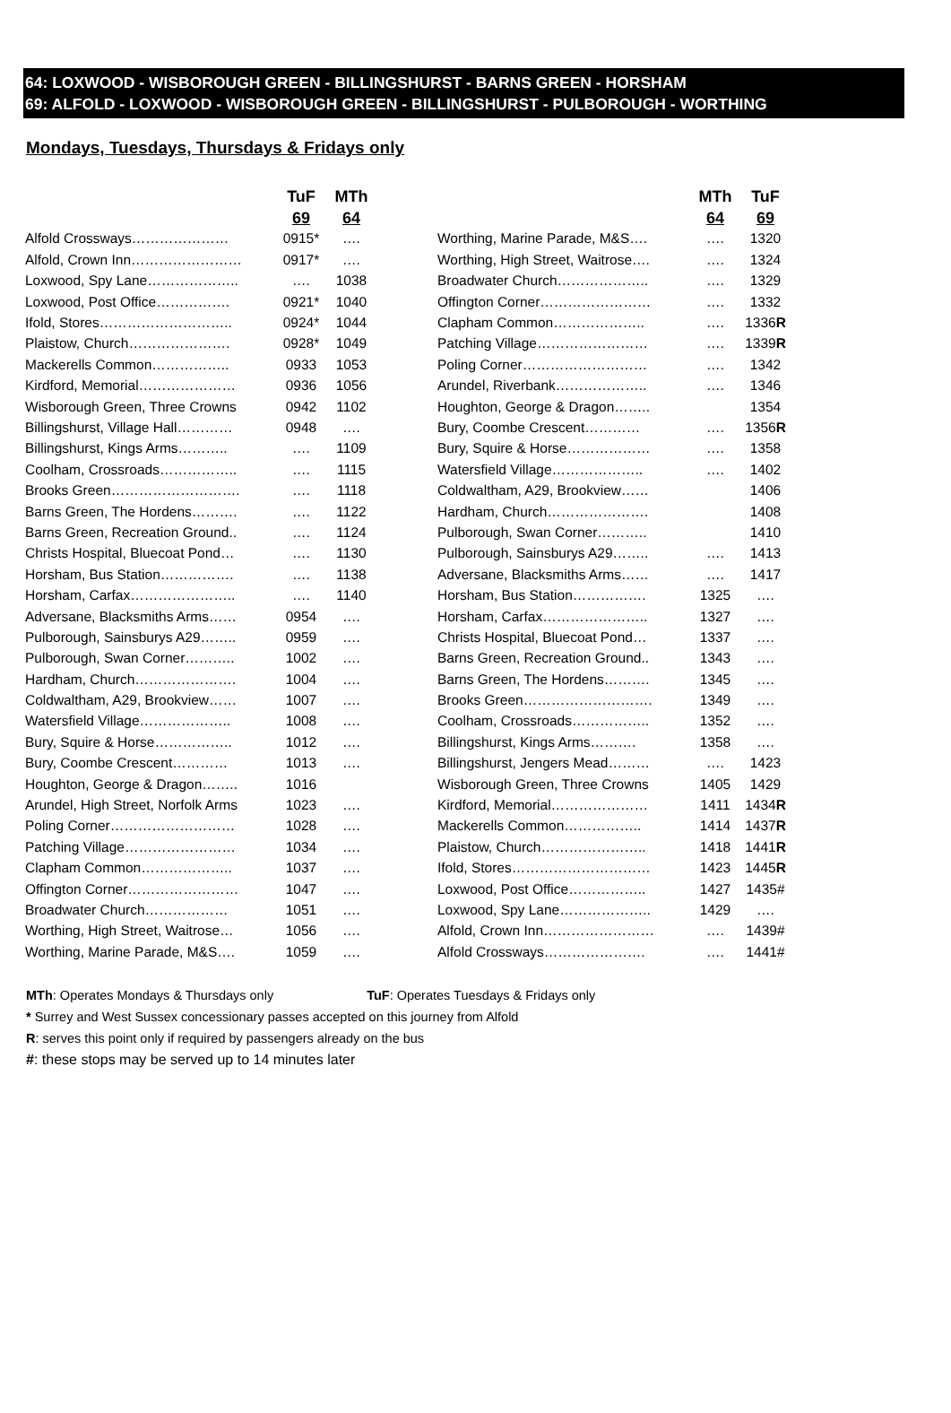64: LOXWOOD - WISBOROUGH GREEN - BILLINGSHURST - BARNS GREEN - HORSHAM
69: ALFOLD - LOXWOOD - WISBOROUGH GREEN - BILLINGSHURST - PULBOROUGH - WORTHING
Mondays, Tuesdays, Thursdays & Fridays only
| | TuF | MTh |
| --- | --- | --- |
| | 69 | 64 |
| Alfold Crossways………………… | 0915* | …. |
| Alfold, Crown Inn…………………… | 0917* | …. |
| Loxwood, Spy Lane……………….. | …. | 1038 |
| Loxwood, Post Office……………. | 0921* | 1040 |
| Ifold, Stores……………………….. | 0924* | 1044 |
| Plaistow, Church…………………. | 0928* | 1049 |
| Mackerells Common…………….. | 0933 | 1053 |
| Kirdford, Memorial………………… | 0936 | 1056 |
| Wisborough Green, Three Crowns | 0942 | 1102 |
| Billingshurst, Village Hall………… | 0948 | …. |
| Billingshurst, Kings Arms……….. | …. | 1109 |
| Coolham, Crossroads…………….. | …. | 1115 |
| Brooks Green………………………. | …. | 1118 |
| Barns Green, The Hordens………. | …. | 1122 |
| Barns Green, Recreation Ground.. | …. | 1124 |
| Christs Hospital, Bluecoat Pond… | …. | 1130 |
| Horsham, Bus Station……………. | …. | 1138 |
| Horsham, Carfax………………….. | …. | 1140 |
| Adversane, Blacksmiths Arms…… | 0954 | …. |
| Pulborough, Sainsburys A29…….. | 0959 | …. |
| Pulborough, Swan Corner……….. | 1002 | …. |
| Hardham, Church…………………. | 1004 | …. |
| Coldwaltham, A29, Brookview…… | 1007 | …. |
| Watersfield Village……………….. | 1008 | …. |
| Bury, Squire & Horse…………….. | 1012 | …. |
| Bury, Coombe Crescent………… | 1013 | …. |
| Houghton, George & Dragon…….. | 1016 | |
| Arundel, High Street, Norfolk Arms | 1023 | …. |
| Poling Corner……………………… | 1028 | …. |
| Patching Village…………………… | 1034 | …. |
| Clapham Common……………….. | 1037 | …. |
| Offington Corner…………………… | 1047 | …. |
| Broadwater Church……………… | 1051 | …. |
| Worthing, High Street, Waitrose… | 1056 | …. |
| Worthing, Marine Parade, M&S…. | 1059 | …. |
| | MTh | TuF |
| --- | --- | --- |
| | 64 | 69 |
| Worthing, Marine Parade, M&S…. | …. | 1320 |
| Worthing, High Street, Waitrose…. | …. | 1324 |
| Broadwater Church……………….. | …. | 1329 |
| Offington Corner…………………… | …. | 1332 |
| Clapham Common……………….. | …. | 1336 R |
| Patching Village…………………… | …. | 1339 R |
| Poling Corner……………………… | …. | 1342 |
| Arundel, Riverbank……………….. | …. | 1346 |
| Houghton, George & Dragon…….. | | 1354 |
| Bury, Coombe Crescent………… | …. | 1356 R |
| Bury, Squire & Horse……………… | …. | 1358 |
| Watersfield Village……………….. | …. | 1402 |
| Coldwaltham, A29, Brookview…… | | 1406 |
| Hardham, Church…………………. | | 1408 |
| Pulborough, Swan Corner……….. | | 1410 |
| Pulborough, Sainsburys A29…….. | …. | 1413 |
| Adversane, Blacksmiths Arms…… | …. | 1417 |
| Horsham, Bus Station……………. | 1325 | …. |
| Horsham, Carfax………………….. | 1327 | …. |
| Christs Hospital, Bluecoat Pond… | 1337 | …. |
| Barns Green, Recreation Ground.. | 1343 | …. |
| Barns Green, The Hordens………. | 1345 | …. |
| Brooks Green………………………. | 1349 | …. |
| Coolham, Crossroads…………….. | 1352 | …. |
| Billingshurst, Kings Arms………. | 1358 | …. |
| Billingshurst, Jengers Mead……… | …. | 1423 |
| Wisborough Green, Three Crowns | 1405 | 1429 |
| Kirdford, Memorial………………… | 1411 | 1434 R |
| Mackerells Common…………….. | 1414 | 1437 R |
| Plaistow, Church………………….. | 1418 | 1441 R |
| Ifold, Stores………………………… | 1423 | 1445 R |
| Loxwood, Post Office…………….. | 1427 | 1435# |
| Loxwood, Spy Lane……………….. | 1429 | …. |
| Alfold, Crown Inn…………………… | …. | 1439# |
| Alfold Crossways…………………. | …. | 1441# |
MTh: Operates Mondays & Thursdays only TuF: Operates Tuesdays & Fridays only
* Surrey and West Sussex concessionary passes accepted on this journey from Alfold
R: serves this point only if required by passengers already on the bus
#: these stops may be served up to 14 minutes later